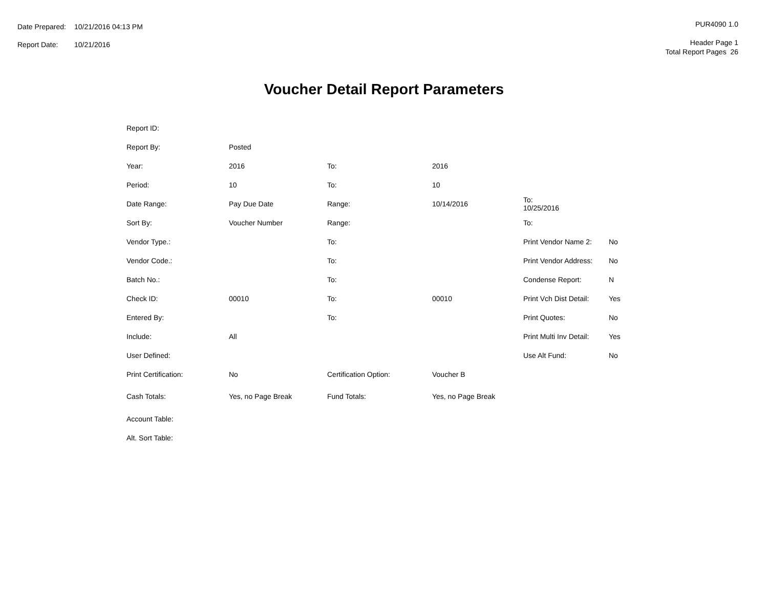| Date Prepared: | 10/21/2016 04:13 PM |
| Report Date: | 10/21/2016 |
PUR4090 1.0
Header Page 1
Total Report Pages 26
Voucher Detail Report Parameters
| Report ID: | | | | | |
| Report By: | Posted | | | | |
| Year: | 2016 | To: | 2016 | | |
| Period: | 10 | To: | 10 | | |
| Date Range: | Pay Due Date | Range: | 10/14/2016 | To: 10/25/2016 | |
| Sort By: | Voucher Number | Range: | | To: | |
| Vendor Type.: | | To: | | Print Vendor Name 2: | No |
| Vendor Code.: | | To: | | Print Vendor Address: | No |
| Batch No.: | | To: | | Condense Report: | N |
| Check ID: | 00010 | To: | 00010 | Print Vch Dist Detail: | Yes |
| Entered By: | | To: | | Print Quotes: | No |
| Include: | All | | | Print Multi Inv Detail: | Yes |
| User Defined: | | | | Use Alt Fund: | No |
| Print Certification: | No | Certification Option: | Voucher B | | |
| Cash Totals: | Yes, no Page Break | Fund Totals: | Yes, no Page Break | | |
| Account Table: | | | | | |
| Alt. Sort Table: | | | | | |